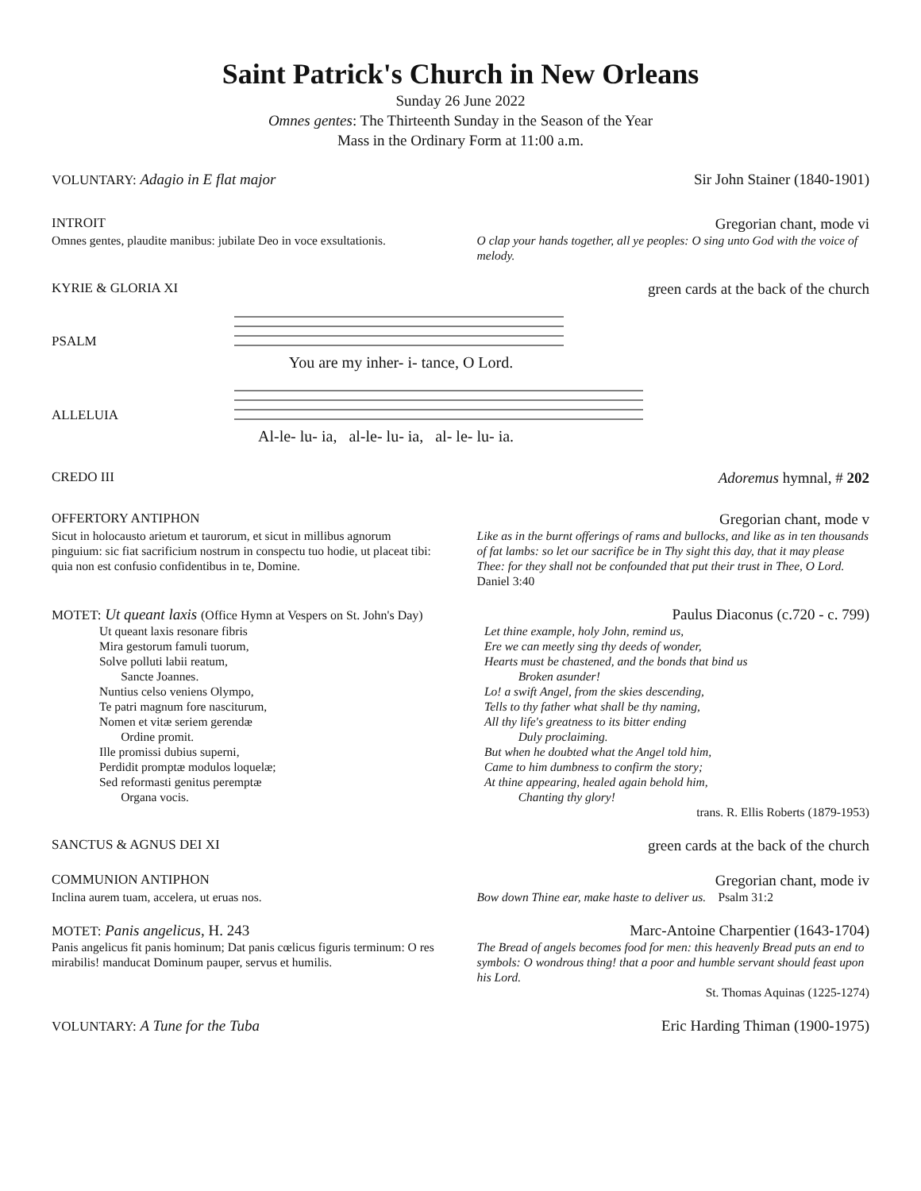Saint Patrick's Church in New Orleans
Sunday 26 June 2022
Omnes gentes: The Thirteenth Sunday in the Season of the Year
Mass in the Ordinary Form at 11:00 a.m.
VOLUNTARY: Adagio in E flat major
Sir John Stainer (1840-1901)
INTROIT Gregorian chant, mode vi
Omnes gentes, plaudite manibus: jubilate Deo in voce exsultationis.
O clap your hands together, all ye peoples: O sing unto God with the voice of melody.
KYRIE & GLORIA XI green cards at the back of the church
PSALM
You are my inher- i- tance, O Lord.
ALLELUIA
Al-le- lu- ia, al-le- lu- ia, al- le- lu- ia.
CREDO III Adoremus hymnal, # 202
OFFERTORY ANTIPHON Gregorian chant, mode v
Sicut in holocausto arietum et taurorum, et sicut in millibus agnorum pinguium: sic fiat sacrificium nostrum in conspectu tuo hodie, ut placeat tibi: quia non est confusio confidentibus in te, Domine.
Like as in the burnt offerings of rams and bullocks, and like as in ten thousands of fat lambs: so let our sacrifice be in Thy sight this day, that it may please Thee: for they shall not be confounded that put their trust in Thee, O Lord. Daniel 3:40
MOTET: Ut queant laxis (Office Hymn at Vespers on St. John's Day)
Paulus Diaconus (c.720 - c. 799)
Ut queant laxis resonare fibris
Mira gestorum famuli tuorum,
Solve polluti labii reatum,
Sancte Joannes.
Nuntius celso veniens Olympo,
Te patri magnum fore nasciturum,
Nomen et vitæ seriem gerendæ
Ordine promit.
Ille promissi dubius superni,
Perdidit promptæ modulos loquelæ;
Sed reformasti genitus peremptæ
Organa vocis.
Let thine example, holy John, remind us,
Ere we can meetly sing thy deeds of wonder,
Hearts must be chastened, and the bonds that bind us
Broken asunder!
Lo! a swift Angel, from the skies descending,
Tells to thy father what shall be thy naming,
All thy life's greatness to its bitter ending
Duly proclaiming.
But when he doubted what the Angel told him,
Came to him dumbness to confirm the story;
At thine appearing, healed again behold him,
Chanting thy glory!
trans. R. Ellis Roberts (1879-1953)
SANCTUS & AGNUS DEI XI green cards at the back of the church
COMMUNION ANTIPHON Gregorian chant, mode iv
Inclina aurem tuam, accelera, ut eruas nos.
Bow down Thine ear, make haste to deliver us. Psalm 31:2
MOTET: Panis angelicus, H. 243 Marc-Antoine Charpentier (1643-1704)
Panis angelicus fit panis hominum; Dat panis cœlicus figuris terminum: O res mirabilis! manducat Dominum pauper, servus et humilis.
The Bread of angels becomes food for men: this heavenly Bread puts an end to symbols: O wondrous thing! that a poor and humble servant should feast upon his Lord.
St. Thomas Aquinas (1225-1274)
VOLUNTARY: A Tune for the Tuba Eric Harding Thiman (1900-1975)